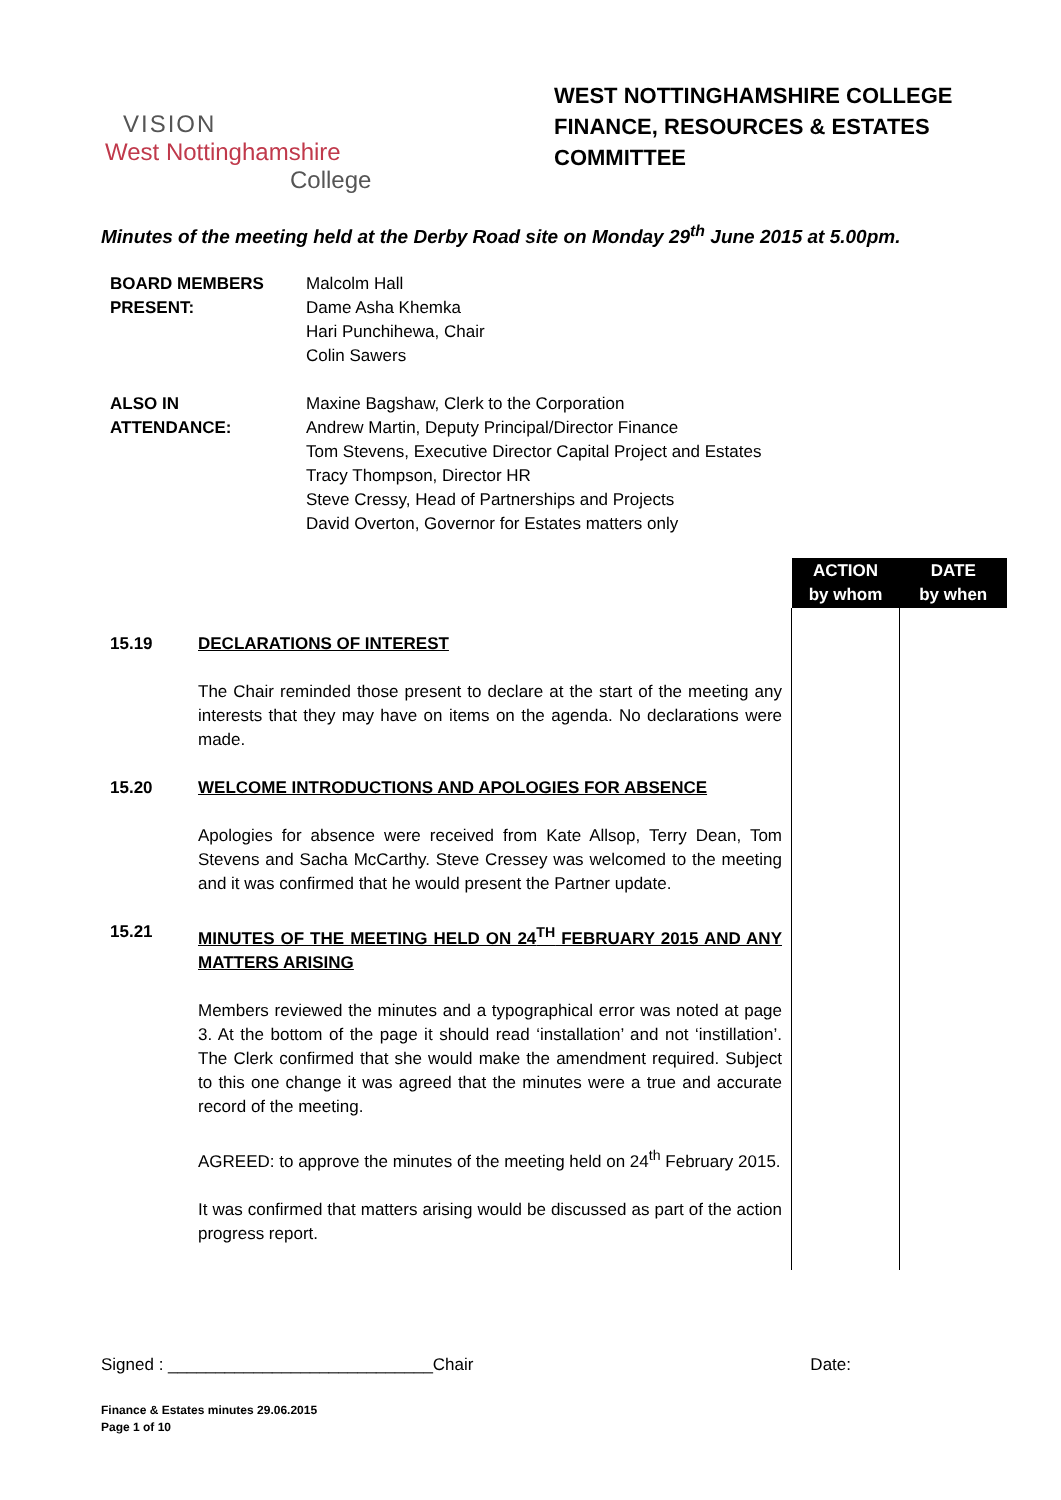VISION
West Nottinghamshire
College
WEST NOTTINGHAMSHIRE COLLEGE
FINANCE, RESOURCES & ESTATES
COMMITTEE
Minutes of the meeting held at the Derby Road site on Monday 29<sup>th</sup> June 2015 at 5.00pm.
BOARD MEMBERS
PRESENT:
Malcolm Hall
Dame Asha Khemka
Hari Punchihewa, Chair
Colin Sawers
ALSO IN
ATTENDANCE:
Maxine Bagshaw, Clerk to the Corporation
Andrew Martin, Deputy Principal/Director Finance
Tom Stevens, Executive Director Capital Project and Estates
Tracy Thompson, Director HR
Steve Cressy, Head of Partnerships and Projects
David Overton, Governor for Estates matters only
| | | ACTION by whom | DATE by when |
| 15.19 | DECLARATIONS OF INTEREST The Chair reminded those present to declare at the start of the meeting any interests that they may have on items on the agenda. No declarations were made. | | |
| 15.20 | WELCOME INTRODUCTIONS AND APOLOGIES FOR ABSENCE Apologies for absence were received from Kate Allsop, Terry Dean, Tom Stevens and Sacha McCarthy. Steve Cressey was welcomed to the meeting and it was confirmed that he would present the Partner update. | | |
| 15.21 | MINUTES OF THE MEETING HELD ON 24<sup>TH</sup> FEBRUARY 2015 AND ANY MATTERS ARISING Members reviewed the minutes and a typographical error was noted at page 3. At the bottom of the page it should read ‘installation’ and not ‘instillation’. The Clerk confirmed that she would make the amendment required. Subject to this one change it was agreed that the minutes were a true and accurate record of the meeting. AGREED: to approve the minutes of the meeting held on 24<sup>th</sup> February 2015. It was confirmed that matters arising would be discussed as part of the action progress report. | | |
Signed : ____________________________Chair Date:
Finance & Estates minutes 29.06.2015
Page 1 of 10